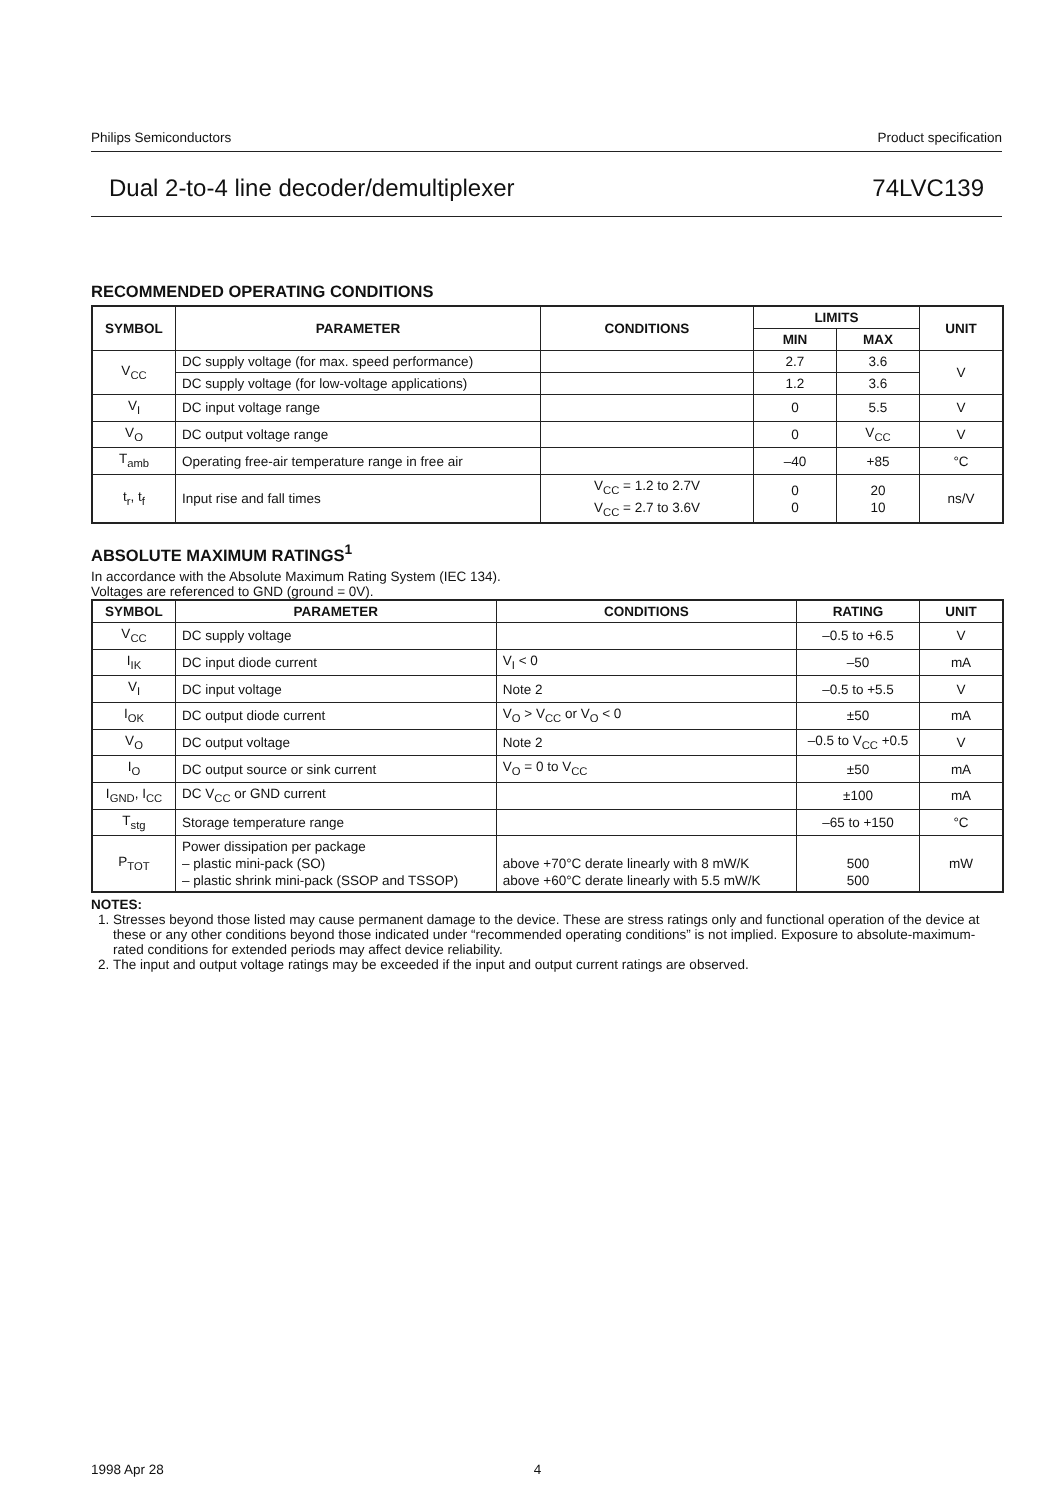Philips Semiconductors Product specification
Dual 2-to-4 line decoder/demultiplexer 74LVC139
RECOMMENDED OPERATING CONDITIONS
| SYMBOL | PARAMETER | CONDITIONS | LIMITS | | UNIT |
| --- | --- | --- | --- | --- | --- |
| | | | MIN | MAX | |
| V<sub>CC</sub> | DC supply voltage (for max. speed performance) | | 2.7 | 3.6 | V |
| | DC supply voltage (for low-voltage applications) | | 1.2 | 3.6 | |
| V<sub>I</sub> | DC input voltage range | | 0 | 5.5 | V |
| V<sub>O</sub> | DC output voltage range | | 0 | V<sub>CC</sub> | V |
| T<sub>amb</sub> | Operating free-air temperature range in free air | | –40 | +85 | °C |
| t<sub>r</sub>, t<sub>f</sub> | Input rise and fall times | V<sub>CC</sub> = 1.2 to 2.7V V<sub>CC</sub> = 2.7 to 3.6V | 0 0 | 20 10 | ns/V |
ABSOLUTE MAXIMUM RATINGS<sup>1</sup>
In accordance with the Absolute Maximum Rating System (IEC 134).
Voltages are referenced to GND (ground = 0V).
| SYMBOL | PARAMETER | CONDITIONS | RATING | UNIT |
| --- | --- | --- | --- | --- |
| V<sub>CC</sub> | DC supply voltage | | –0.5 to +6.5 | V |
| I<sub>IK</sub> | DC input diode current | V<sub>I</sub> < 0 | –50 | mA |
| V<sub>I</sub> | DC input voltage | Note 2 | –0.5 to +5.5 | V |
| I<sub>OK</sub> | DC output diode current | V<sub>O</sub> > V<sub>CC</sub> or V<sub>O</sub> < 0 | ±50 | mA |
| V<sub>O</sub> | DC output voltage | Note 2 | –0.5 to V<sub>CC</sub> +0.5 | V |
| I<sub>O</sub> | DC output source or sink current | V<sub>O</sub> = 0 to V<sub>CC</sub> | ±50 | mA |
| I<sub>GND</sub>, I<sub>CC</sub> | DC V<sub>CC</sub> or GND current | | ±100 | mA |
| T<sub>stg</sub> | Storage temperature range | | –65 to +150 | °C |
| P<sub>TOT</sub> | Power dissipation per package – plastic mini-pack (SO) – plastic shrink mini-pack (SSOP and TSSOP) | above +70°C derate linearly with 8 mW/K above +60°C derate linearly with 5.5 mW/K | 500 500 | mW |
NOTES:
1. Stresses beyond those listed may cause permanent damage to the device. These are stress ratings only and functional operation of the device at these or any other conditions beyond those indicated under “recommended operating conditions” is not implied. Exposure to absolute-maximum-rated conditions for extended periods may affect device reliability.
2. The input and output voltage ratings may be exceeded if the input and output current ratings are observed.
1998 Apr 28 4